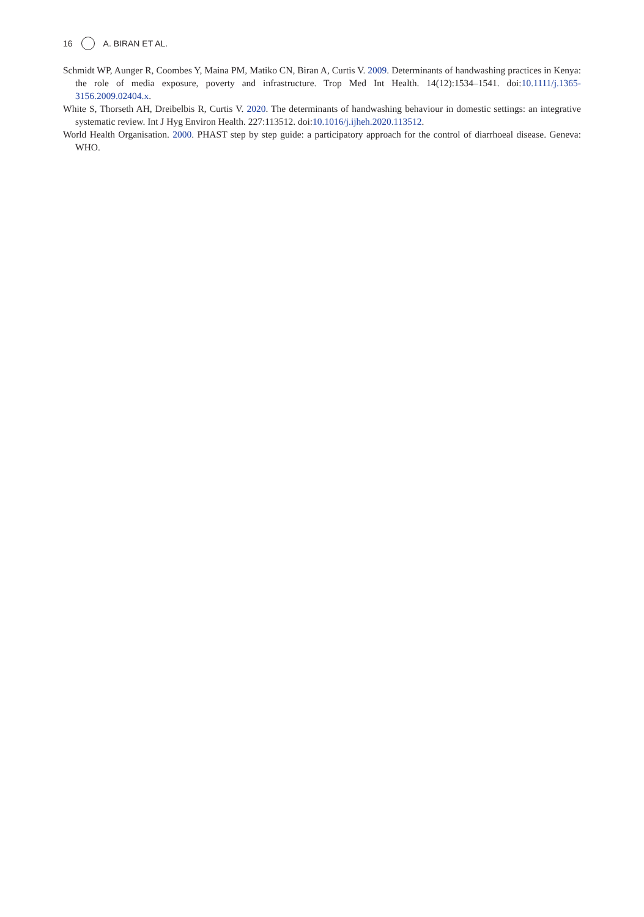16 A. BIRAN ET AL.
Schmidt WP, Aunger R, Coombes Y, Maina PM, Matiko CN, Biran A, Curtis V. 2009. Determinants of handwashing practices in Kenya: the role of media exposure, poverty and infrastructure. Trop Med Int Health. 14(12):1534–1541. doi:10.1111/j.1365-3156.2009.02404.x.
White S, Thorseth AH, Dreibelbis R, Curtis V. 2020. The determinants of handwashing behaviour in domestic settings: an integrative systematic review. Int J Hyg Environ Health. 227:113512. doi:10.1016/j.ijheh.2020.113512.
World Health Organisation. 2000. PHAST step by step guide: a participatory approach for the control of diarrhoeal disease. Geneva: WHO.